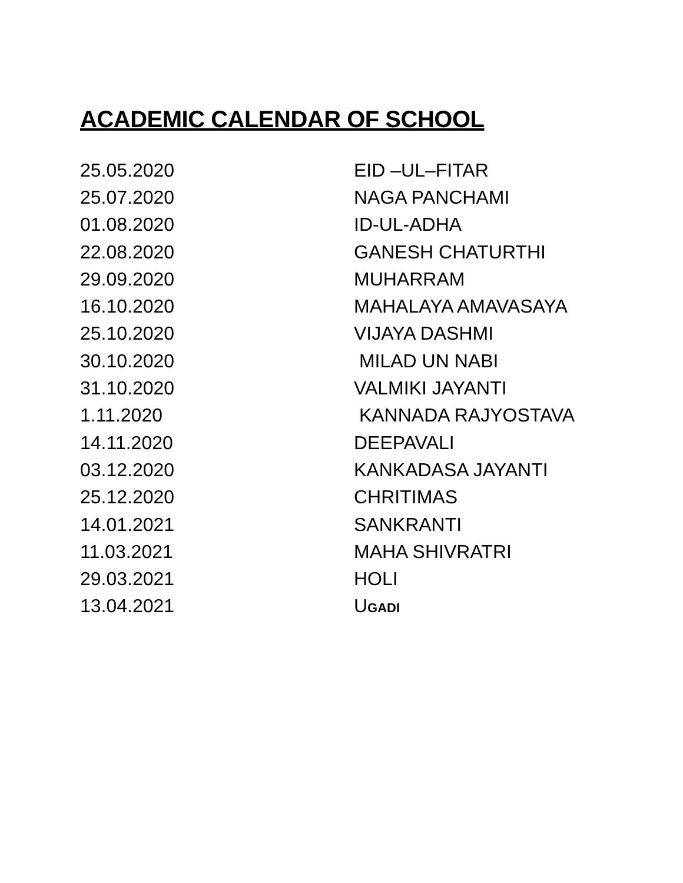ACADEMIC CALENDAR OF SCHOOL
| 25.05.2020 | EID –UL–FITAR |
| 25.07.2020 | NAGA PANCHAMI |
| 01.08.2020 | ID-UL-ADHA |
| 22.08.2020 | GANESH CHATURTHI |
| 29.09.2020 | MUHARRAM |
| 16.10.2020 | MAHALAYA AMAVASAYA |
| 25.10.2020 | VIJAYA DASHMI |
| 30.10.2020 | MILAD UN NABI |
| 31.10.2020 | VALMIKI JAYANTI |
| 1.11.2020 | KANNADA RAJYOSTAVA |
| 14.11.2020 | DEEPAVALI |
| 03.12.2020 | KANKADASA JAYANTI |
| 25.12.2020 | CHRITIMAS |
| 14.01.2021 | SANKRANTI |
| 11.03.2021 | MAHA SHIVRATRI |
| 29.03.2021 | HOLI |
| 13.04.2021 | U GADI |